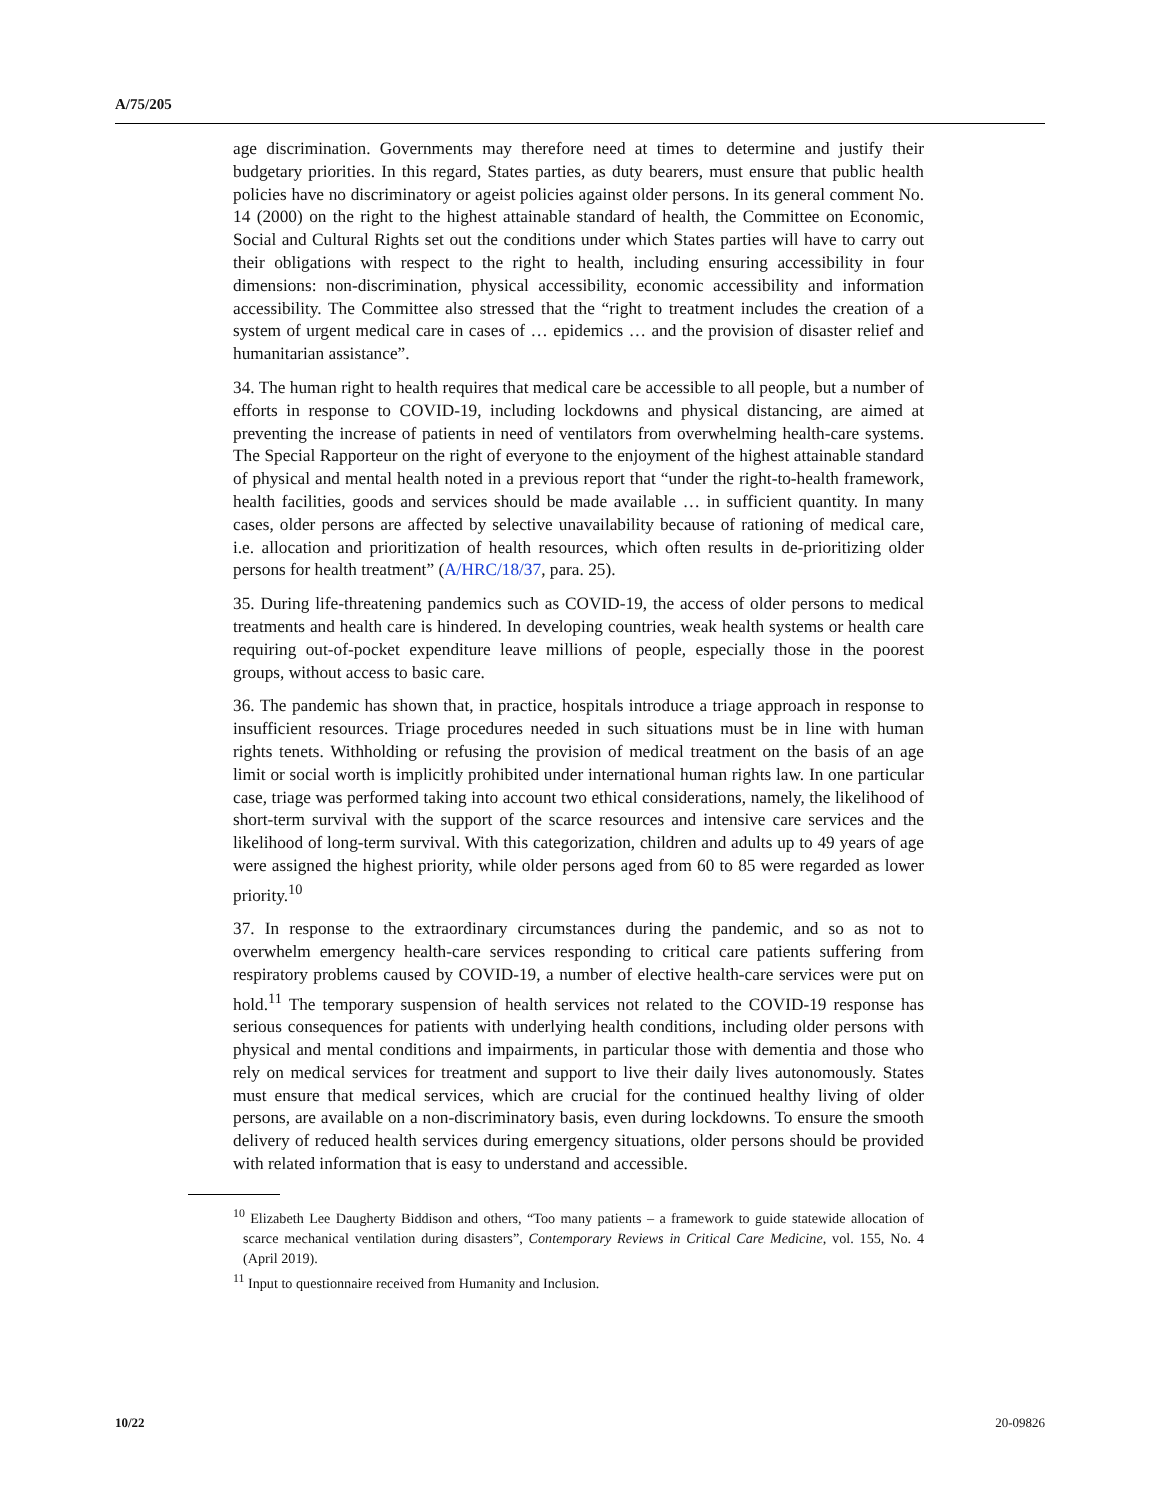A/75/205
age discrimination. Governments may therefore need at times to determine and justify their budgetary priorities. In this regard, States parties, as duty bearers, must ensure that public health policies have no discriminatory or ageist policies against older persons. In its general comment No. 14 (2000) on the right to the highest attainable standard of health, the Committee on Economic, Social and Cultural Rights set out the conditions under which States parties will have to carry out their obligations with respect to the right to health, including ensuring accessibility in four dimensions: non-discrimination, physical accessibility, economic accessibility and information accessibility. The Committee also stressed that the “right to treatment includes the creation of a system of urgent medical care in cases of … epidemics … and the provision of disaster relief and humanitarian assistance”.
34. The human right to health requires that medical care be accessible to all people, but a number of efforts in response to COVID-19, including lockdowns and physical distancing, are aimed at preventing the increase of patients in need of ventilators from overwhelming health-care systems. The Special Rapporteur on the right of everyone to the enjoyment of the highest attainable standard of physical and mental health noted in a previous report that “under the right-to-health framework, health facilities, goods and services should be made available … in sufficient quantity. In many cases, older persons are affected by selective unavailability because of rationing of medical care, i.e. allocation and prioritization of health resources, which often results in de-prioritizing older persons for health treatment” (A/HRC/18/37, para. 25).
35. During life-threatening pandemics such as COVID-19, the access of older persons to medical treatments and health care is hindered. In developing countries, weak health systems or health care requiring out-of-pocket expenditure leave millions of people, especially those in the poorest groups, without access to basic care.
36. The pandemic has shown that, in practice, hospitals introduce a triage approach in response to insufficient resources. Triage procedures needed in such situations must be in line with human rights tenets. Withholding or refusing the provision of medical treatment on the basis of an age limit or social worth is implicitly prohibited under international human rights law. In one particular case, triage was performed taking into account two ethical considerations, namely, the likelihood of short-term survival with the support of the scarce resources and intensive care services and the likelihood of long-term survival. With this categorization, children and adults up to 49 years of age were assigned the highest priority, while older persons aged from 60 to 85 were regarded as lower priority.<sup>10</sup>
37. In response to the extraordinary circumstances during the pandemic, and so as not to overwhelm emergency health-care services responding to critical care patients suffering from respiratory problems caused by COVID-19, a number of elective health-care services were put on hold.<sup>11</sup> The temporary suspension of health services not related to the COVID-19 response has serious consequences for patients with underlying health conditions, including older persons with physical and mental conditions and impairments, in particular those with dementia and those who rely on medical services for treatment and support to live their daily lives autonomously. States must ensure that medical services, which are crucial for the continued healthy living of older persons, are available on a non-discriminatory basis, even during lockdowns. To ensure the smooth delivery of reduced health services during emergency situations, older persons should be provided with related information that is easy to understand and accessible.
<sup>10</sup> Elizabeth Lee Daugherty Biddison and others, “Too many patients – a framework to guide statewide allocation of scarce mechanical ventilation during disasters”, Contemporary Reviews in Critical Care Medicine, vol. 155, No. 4 (April 2019).
<sup>11</sup> Input to questionnaire received from Humanity and Inclusion.
10/22 20-09826